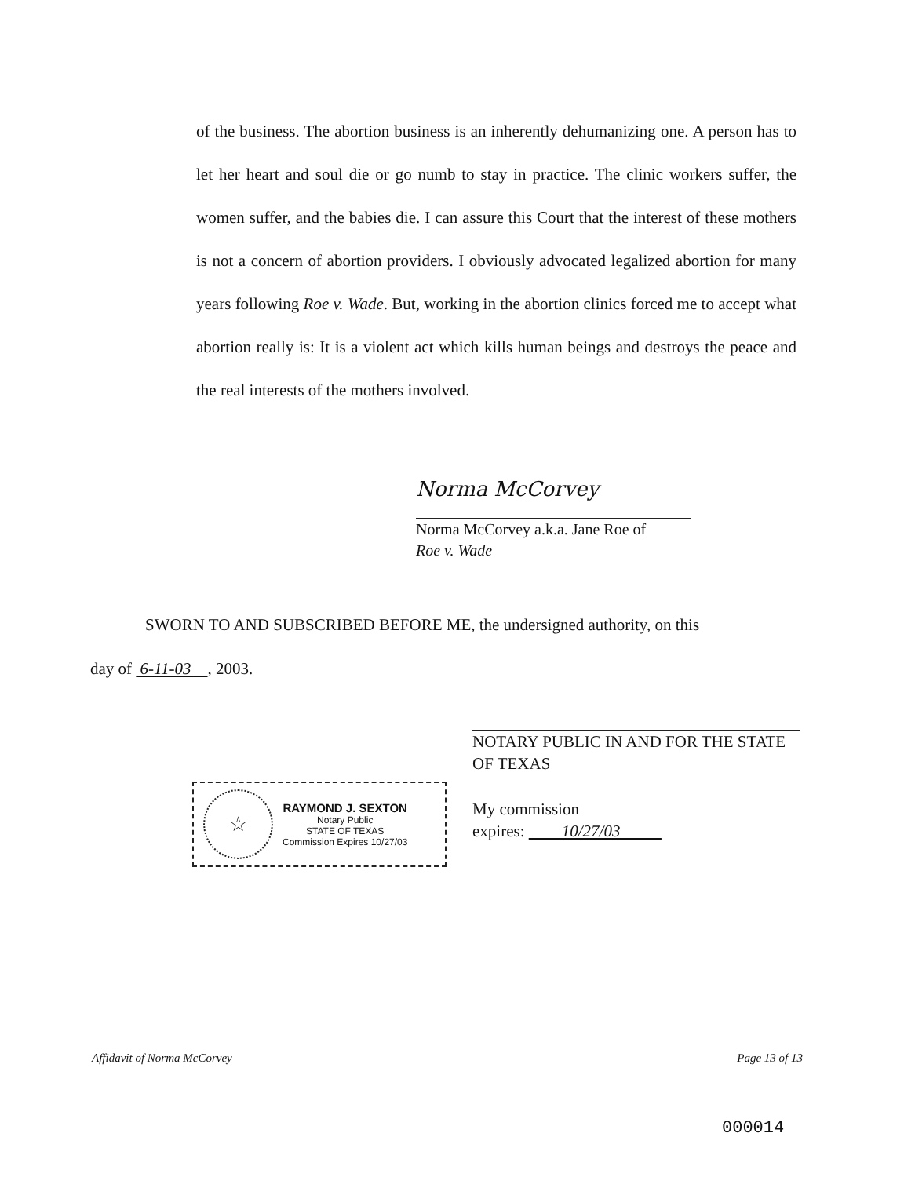of the business. The abortion business is an inherently dehumanizing one. A person has to let her heart and soul die or go numb to stay in practice. The clinic workers suffer, the women suffer, and the babies die. I can assure this Court that the interest of these mothers is not a concern of abortion providers. I obviously advocated legalized abortion for many years following Roe v. Wade. But, working in the abortion clinics forced me to accept what abortion really is: It is a violent act which kills human beings and destroys the peace and the real interests of the mothers involved.
Norma McCorvey
Norma McCorvey a.k.a. Jane Roe of
Roe v. Wade
SWORN TO AND SUBSCRIBED BEFORE ME, the undersigned authority, on this
day of 6-11-03 , 2003.
NOTARY PUBLIC IN AND FOR THE STATE OF TEXAS
My commission
expires: 10/27/03
☆
RAYMOND J. SEXTON
Notary Public
STATE OF TEXAS
Commission Expires 10/27/03
Affidavit of Norma McCorvey Page 13 of 13
000014